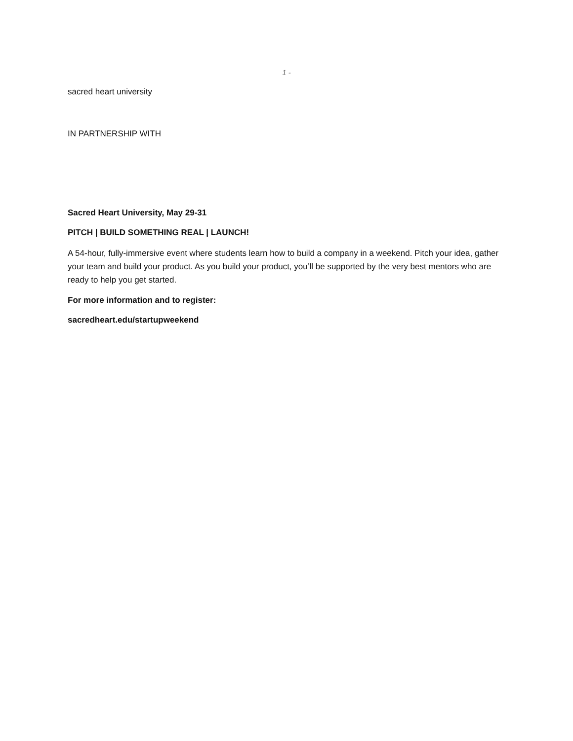1 -
sacred heart university
IN PARTNERSHIP WITH
Sacred Heart University, May 29-31
PITCH | BUILD SOMETHING REAL | LAUNCH!
A 54-hour, fully-immersive event where students learn how to build a company in a weekend. Pitch your idea, gather your team and build your product. As you build your product, you’ll be supported by the very best mentors who are ready to help you get started.
For more information and to register:
sacredheart.edu/startupweekend